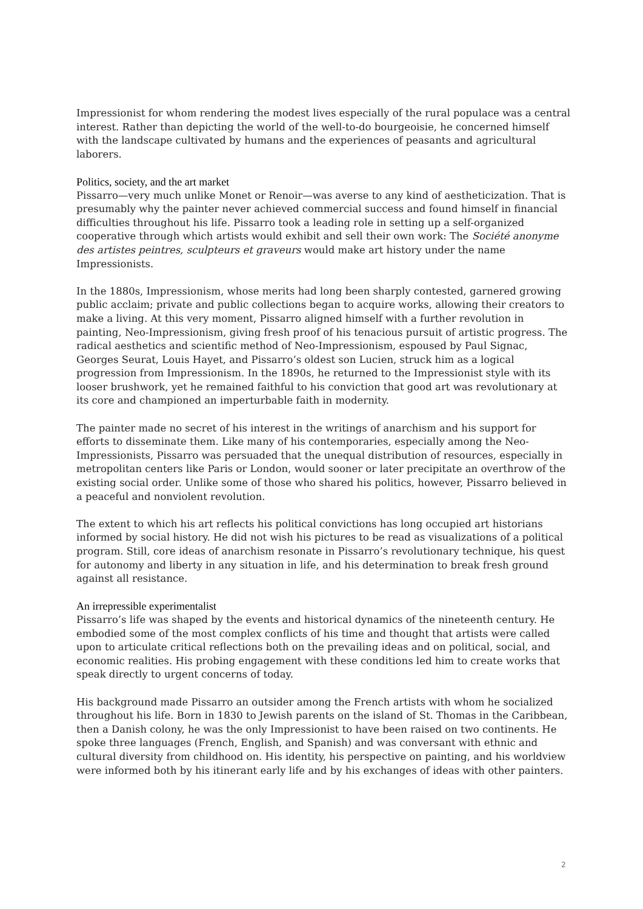Impressionist for whom rendering the modest lives especially of the rural populace was a central interest. Rather than depicting the world of the well-to-do bourgeoisie, he concerned himself with the landscape cultivated by humans and the experiences of peasants and agricultural laborers.
Politics, society, and the art market
Pissarro—very much unlike Monet or Renoir—was averse to any kind of aestheticization. That is presumably why the painter never achieved commercial success and found himself in financial difficulties throughout his life. Pissarro took a leading role in setting up a self-organized cooperative through which artists would exhibit and sell their own work: The Société anonyme des artistes peintres, sculpteurs et graveurs would make art history under the name Impressionists.
In the 1880s, Impressionism, whose merits had long been sharply contested, garnered growing public acclaim; private and public collections began to acquire works, allowing their creators to make a living. At this very moment, Pissarro aligned himself with a further revolution in painting, Neo-Impressionism, giving fresh proof of his tenacious pursuit of artistic progress. The radical aesthetics and scientific method of Neo-Impressionism, espoused by Paul Signac, Georges Seurat, Louis Hayet, and Pissarro’s oldest son Lucien, struck him as a logical progression from Impressionism. In the 1890s, he returned to the Impressionist style with its looser brushwork, yet he remained faithful to his conviction that good art was revolutionary at its core and championed an imperturbable faith in modernity.
The painter made no secret of his interest in the writings of anarchism and his support for efforts to disseminate them. Like many of his contemporaries, especially among the Neo-Impressionists, Pissarro was persuaded that the unequal distribution of resources, especially in metropolitan centers like Paris or London, would sooner or later precipitate an overthrow of the existing social order. Unlike some of those who shared his politics, however, Pissarro believed in a peaceful and nonviolent revolution.
The extent to which his art reflects his political convictions has long occupied art historians informed by social history. He did not wish his pictures to be read as visualizations of a political program. Still, core ideas of anarchism resonate in Pissarro’s revolutionary technique, his quest for autonomy and liberty in any situation in life, and his determination to break fresh ground against all resistance.
An irrepressible experimentalist
Pissarro’s life was shaped by the events and historical dynamics of the nineteenth century. He embodied some of the most complex conflicts of his time and thought that artists were called upon to articulate critical reflections both on the prevailing ideas and on political, social, and economic realities. His probing engagement with these conditions led him to create works that speak directly to urgent concerns of today.
His background made Pissarro an outsider among the French artists with whom he socialized throughout his life. Born in 1830 to Jewish parents on the island of St. Thomas in the Caribbean, then a Danish colony, he was the only Impressionist to have been raised on two continents. He spoke three languages (French, English, and Spanish) and was conversant with ethnic and cultural diversity from childhood on. His identity, his perspective on painting, and his worldview were informed both by his itinerant early life and by his exchanges of ideas with other painters.
2